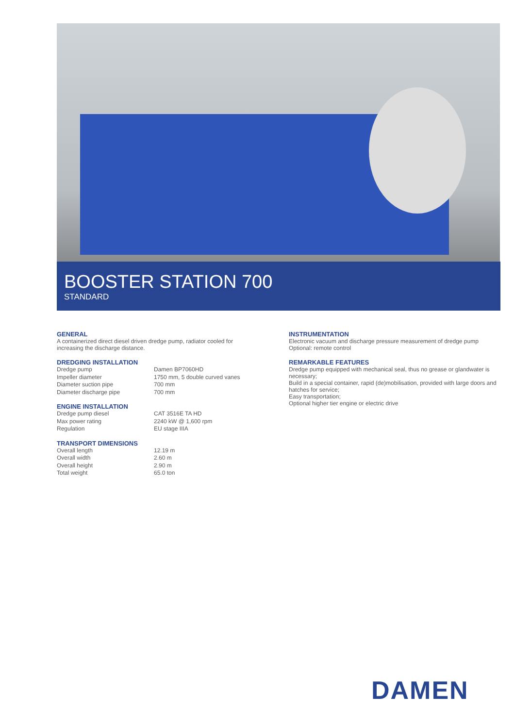BOOSTER STATION 700
STANDARD
GENERAL
A containerized direct diesel driven dredge pump, radiator cooled for increasing the discharge distance.
DREDGING INSTALLATION
| Dredge pump | Damen BP7060HD |
| Impeller diameter | 1750 mm, 5 double curved vanes |
| Diameter suction pipe | 700 mm |
| Diameter discharge pipe | 700 mm |
ENGINE INSTALLATION
| Dredge pump diesel | CAT 3516E TA HD |
| Max power rating | 2240 kW @ 1,600 rpm |
| Regulation | EU stage IIIA |
TRANSPORT DIMENSIONS
| Overall length | 12.19 m |
| Overall width | 2.60 m |
| Overall height | 2.90 m |
| Total weight | 65.0 ton |
INSTRUMENTATION
Electronic vacuum and discharge pressure measurement of dredge pump
Optional: remote control
REMARKABLE FEATURES
Dredge pump equipped with mechanical seal, thus no grease or glandwater is necessary;
Build in a special container, rapid (de)mobilisation, provided with large doors and hatches for service;
Easy transportation;
Optional higher tier engine or electric drive
DAMEN